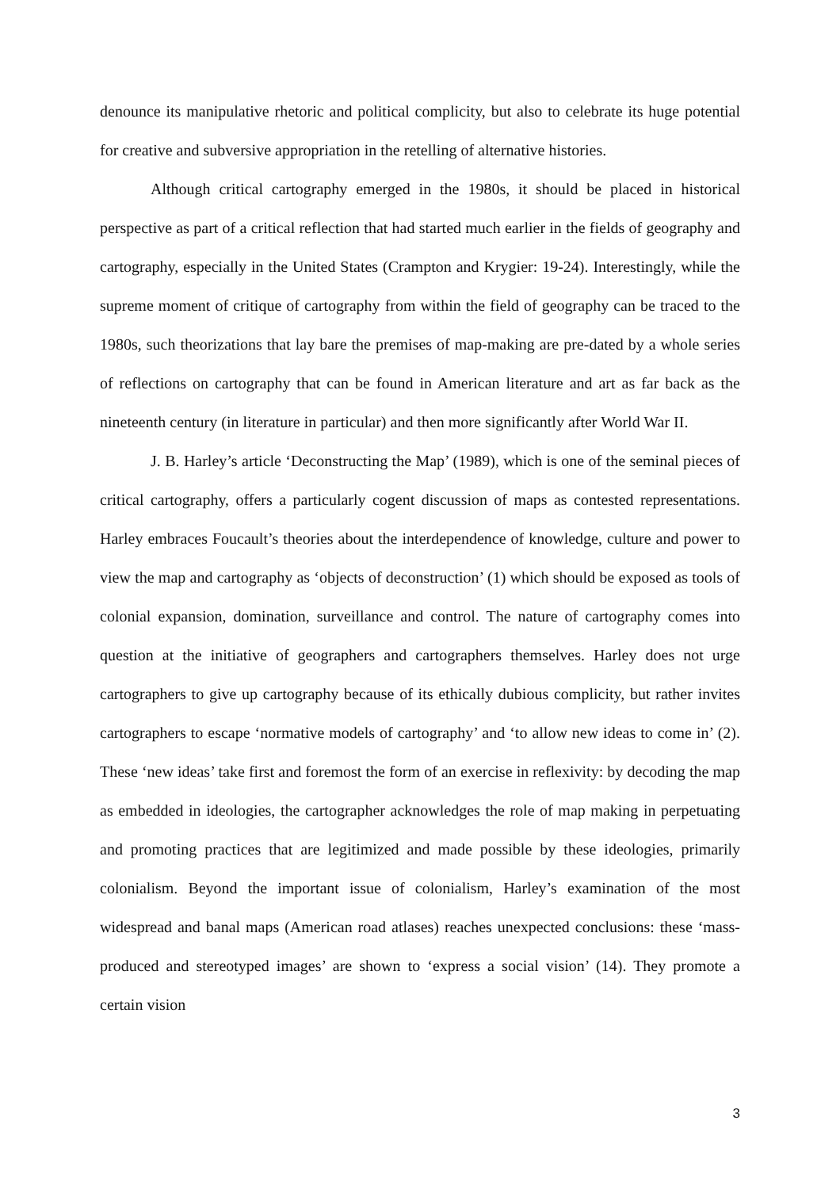denounce its manipulative rhetoric and political complicity, but also to celebrate its huge potential for creative and subversive appropriation in the retelling of alternative histories.
Although critical cartography emerged in the 1980s, it should be placed in historical perspective as part of a critical reflection that had started much earlier in the fields of geography and cartography, especially in the United States (Crampton and Krygier: 19-24). Interestingly, while the supreme moment of critique of cartography from within the field of geography can be traced to the 1980s, such theorizations that lay bare the premises of map-making are pre-dated by a whole series of reflections on cartography that can be found in American literature and art as far back as the nineteenth century (in literature in particular) and then more significantly after World War II.
J. B. Harley’s article ‘Deconstructing the Map’ (1989), which is one of the seminal pieces of critical cartography, offers a particularly cogent discussion of maps as contested representations. Harley embraces Foucault’s theories about the interdependence of knowledge, culture and power to view the map and cartography as ‘objects of deconstruction’ (1) which should be exposed as tools of colonial expansion, domination, surveillance and control. The nature of cartography comes into question at the initiative of geographers and cartographers themselves. Harley does not urge cartographers to give up cartography because of its ethically dubious complicity, but rather invites cartographers to escape ‘normative models of cartography’ and ‘to allow new ideas to come in’ (2). These ‘new ideas’ take first and foremost the form of an exercise in reflexivity: by decoding the map as embedded in ideologies, the cartographer acknowledges the role of map making in perpetuating and promoting practices that are legitimized and made possible by these ideologies, primarily colonialism. Beyond the important issue of colonialism, Harley’s examination of the most widespread and banal maps (American road atlases) reaches unexpected conclusions: these ‘mass-produced and stereotyped images’ are shown to ‘express a social vision’ (14). They promote a certain vision
3